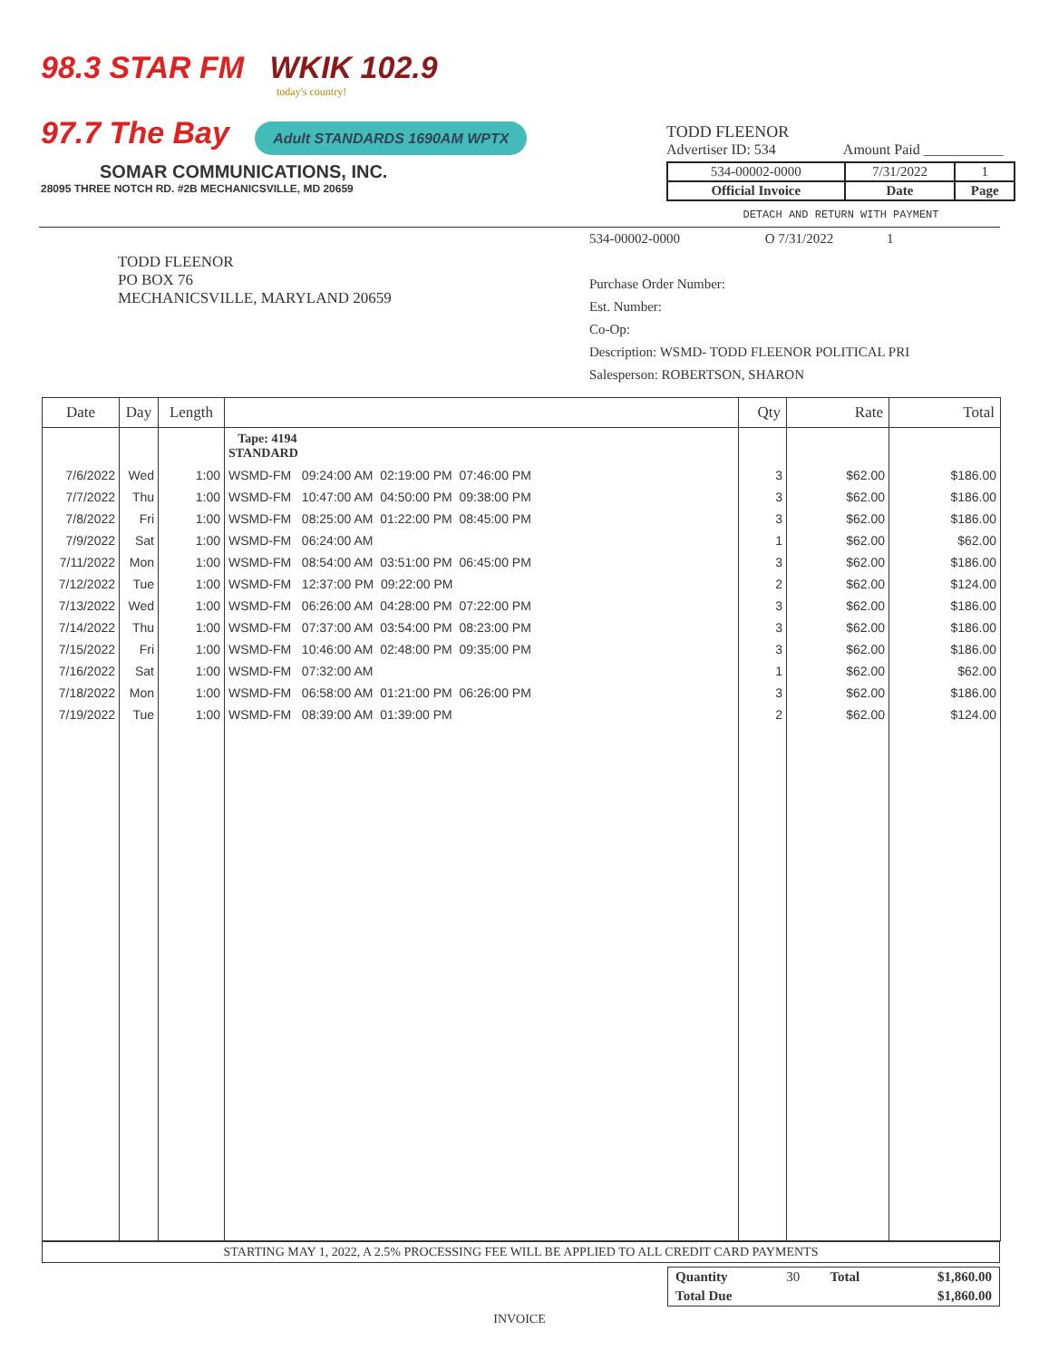98.3 STAR FM WKIK 102.9
today's country!
97.7 The Bay Adult STANDARDS 1690AM WPTX
SOMAR COMMUNICATIONS, INC.
28095 THREE NOTCH RD. #2B MECHANICSVILLE, MD 20659
TODD FLEENOR
Advertiser ID: 534 Amount Paid ___________
| 534-00002-0000 | 7/31/2022 | 1 |
| Official Invoice | Date | Page |
DETACH AND RETURN WITH PAYMENT
TODD FLEENOR
PO BOX 76
MECHANICSVILLE, MARYLAND 20659
534-00002-0000 O 7/31/2022 1
Purchase Order Number:
Est. Number:
Co-Op:
Description: WSMD- TODD FLEENOR POLITICAL PRI
Salesperson: ROBERTSON, SHARON
| Date | Day | Length | | Qty | Rate | Total |
| --- | --- | --- | --- | --- | --- | --- |
| | | | Tape: 4194 STANDARD | | | |
| 7/6/2022 | Wed | 1:00 | WSMD-FM 09:24:00 AM 02:19:00 PM 07:46:00 PM | 3 | $62.00 | $186.00 |
| 7/7/2022 | Thu | 1:00 | WSMD-FM 10:47:00 AM 04:50:00 PM 09:38:00 PM | 3 | $62.00 | $186.00 |
| 7/8/2022 | Fri | 1:00 | WSMD-FM 08:25:00 AM 01:22:00 PM 08:45:00 PM | 3 | $62.00 | $186.00 |
| 7/9/2022 | Sat | 1:00 | WSMD-FM 06:24:00 AM | 1 | $62.00 | $62.00 |
| 7/11/2022 | Mon | 1:00 | WSMD-FM 08:54:00 AM 03:51:00 PM 06:45:00 PM | 3 | $62.00 | $186.00 |
| 7/12/2022 | Tue | 1:00 | WSMD-FM 12:37:00 PM 09:22:00 PM | 2 | $62.00 | $124.00 |
| 7/13/2022 | Wed | 1:00 | WSMD-FM 06:26:00 AM 04:28:00 PM 07:22:00 PM | 3 | $62.00 | $186.00 |
| 7/14/2022 | Thu | 1:00 | WSMD-FM 07:37:00 AM 03:54:00 PM 08:23:00 PM | 3 | $62.00 | $186.00 |
| 7/15/2022 | Fri | 1:00 | WSMD-FM 10:46:00 AM 02:48:00 PM 09:35:00 PM | 3 | $62.00 | $186.00 |
| 7/16/2022 | Sat | 1:00 | WSMD-FM 07:32:00 AM | 1 | $62.00 | $62.00 |
| 7/18/2022 | Mon | 1:00 | WSMD-FM 06:58:00 AM 01:21:00 PM 06:26:00 PM | 3 | $62.00 | $186.00 |
| 7/19/2022 | Tue | 1:00 | WSMD-FM 08:39:00 AM 01:39:00 PM | 2 | $62.00 | $124.00 |
STARTING MAY 1, 2022, A 2.5% PROCESSING FEE WILL BE APPLIED TO ALL CREDIT CARD PAYMENTS
| Quantity | 30 | Total | $1,860.00 |
| Total Due | | | $1,860.00 |
INVOICE